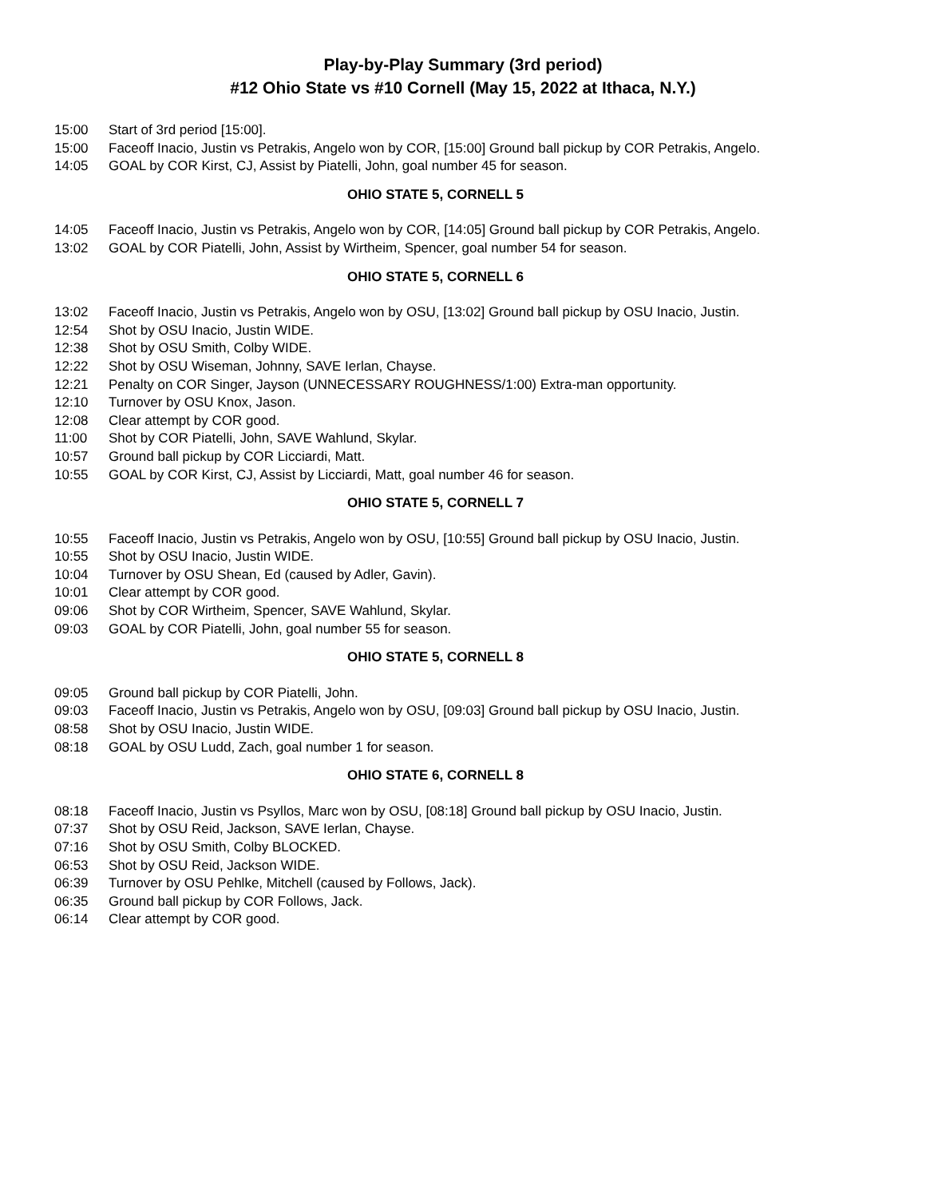Play-by-Play Summary (3rd period)
#12 Ohio State vs #10 Cornell (May 15, 2022 at Ithaca, N.Y.)
| 15:00 | Start of 3rd period [15:00]. |
| 15:00 | Faceoff Inacio, Justin vs Petrakis, Angelo won by COR, [15:00] Ground ball pickup by COR Petrakis, Angelo. |
| 14:05 | GOAL by COR Kirst, CJ, Assist by Piatelli, John, goal number 45 for season. |
| OHIO STATE 5, CORNELL 5 | |
| 14:05 | Faceoff Inacio, Justin vs Petrakis, Angelo won by COR, [14:05] Ground ball pickup by COR Petrakis, Angelo. |
| 13:02 | GOAL by COR Piatelli, John, Assist by Wirtheim, Spencer, goal number 54 for season. |
| OHIO STATE 5, CORNELL 6 | |
| 13:02 | Faceoff Inacio, Justin vs Petrakis, Angelo won by OSU, [13:02] Ground ball pickup by OSU Inacio, Justin. |
| 12:54 | Shot by OSU Inacio, Justin WIDE. |
| 12:38 | Shot by OSU Smith, Colby WIDE. |
| 12:22 | Shot by OSU Wiseman, Johnny, SAVE Ierlan, Chayse. |
| 12:21 | Penalty on COR Singer, Jayson (UNNECESSARY ROUGHNESS/1:00) Extra-man opportunity. |
| 12:10 | Turnover by OSU Knox, Jason. |
| 12:08 | Clear attempt by COR good. |
| 11:00 | Shot by COR Piatelli, John, SAVE Wahlund, Skylar. |
| 10:57 | Ground ball pickup by COR Licciardi, Matt. |
| 10:55 | GOAL by COR Kirst, CJ, Assist by Licciardi, Matt, goal number 46 for season. |
| OHIO STATE 5, CORNELL 7 | |
| 10:55 | Faceoff Inacio, Justin vs Petrakis, Angelo won by OSU, [10:55] Ground ball pickup by OSU Inacio, Justin. |
| 10:55 | Shot by OSU Inacio, Justin WIDE. |
| 10:04 | Turnover by OSU Shean, Ed (caused by Adler, Gavin). |
| 10:01 | Clear attempt by COR good. |
| 09:06 | Shot by COR Wirtheim, Spencer, SAVE Wahlund, Skylar. |
| 09:03 | GOAL by COR Piatelli, John, goal number 55 for season. |
| OHIO STATE 5, CORNELL 8 | |
| 09:05 | Ground ball pickup by COR Piatelli, John. |
| 09:03 | Faceoff Inacio, Justin vs Petrakis, Angelo won by OSU, [09:03] Ground ball pickup by OSU Inacio, Justin. |
| 08:58 | Shot by OSU Inacio, Justin WIDE. |
| 08:18 | GOAL by OSU Ludd, Zach, goal number 1 for season. |
| OHIO STATE 6, CORNELL 8 | |
| 08:18 | Faceoff Inacio, Justin vs Psyllos, Marc won by OSU, [08:18] Ground ball pickup by OSU Inacio, Justin. |
| 07:37 | Shot by OSU Reid, Jackson, SAVE Ierlan, Chayse. |
| 07:16 | Shot by OSU Smith, Colby BLOCKED. |
| 06:53 | Shot by OSU Reid, Jackson WIDE. |
| 06:39 | Turnover by OSU Pehlke, Mitchell (caused by Follows, Jack). |
| 06:35 | Ground ball pickup by COR Follows, Jack. |
| 06:14 | Clear attempt by COR good. |